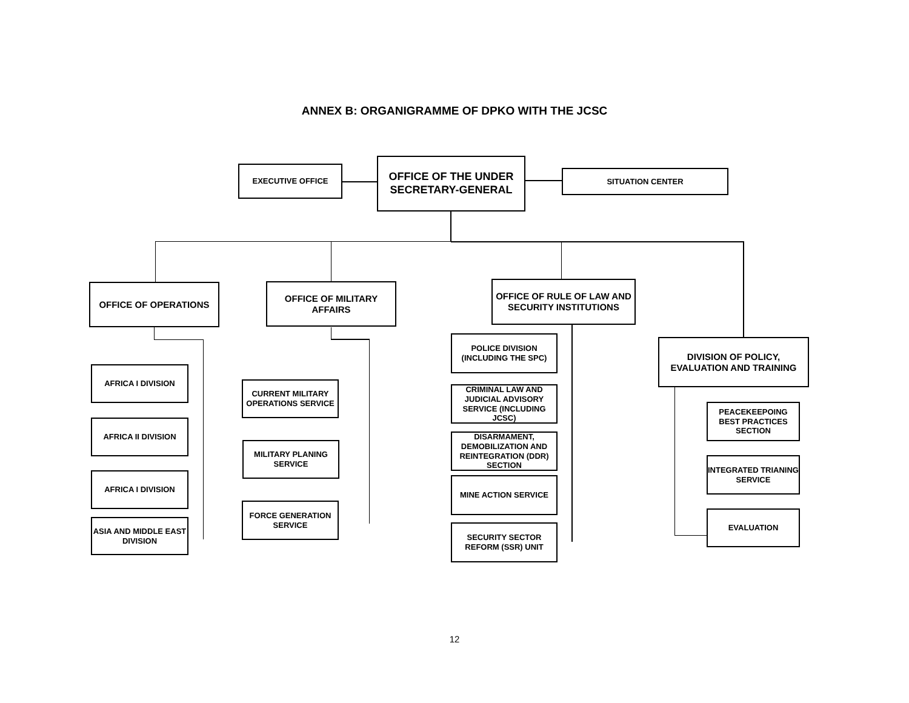ANNEX B: ORGANIGRAMME OF DPKO WITH THE JCSC
EXECUTIVE OFFICE
OFFICE OF THE UNDER SECRETARY-GENERAL
SITUATION CENTER
OFFICE OF OPERATIONS
OFFICE OF MILITARY AFFAIRS
OFFICE OF RULE OF LAW AND SECURITY INSTITUTIONS
DIVISION OF POLICY, EVALUATION AND TRAINING
AFRICA I DIVISION
AFRICA II DIVISION
AFRICA I DIVISION
ASIA AND MIDDLE EAST DIVISION
CURRENT MILITARY OPERATIONS SERVICE
MILITARY PLANING SERVICE
FORCE GENERATION SERVICE
POLICE DIVISION (INCLUDING THE SPC)
CRIMINAL LAW AND JUDICIAL ADVISORY SERVICE (INCLUDING JCSC)
DISARMAMENT, DEMOBILIZATION AND REINTEGRATION (DDR) SECTION
MINE ACTION SERVICE
SECURITY SECTOR REFORM (SSR) UNIT
PEACEKEEPOING BEST PRACTICES SECTION
INTEGRATED TRIANING SERVICE
EVALUATION
12